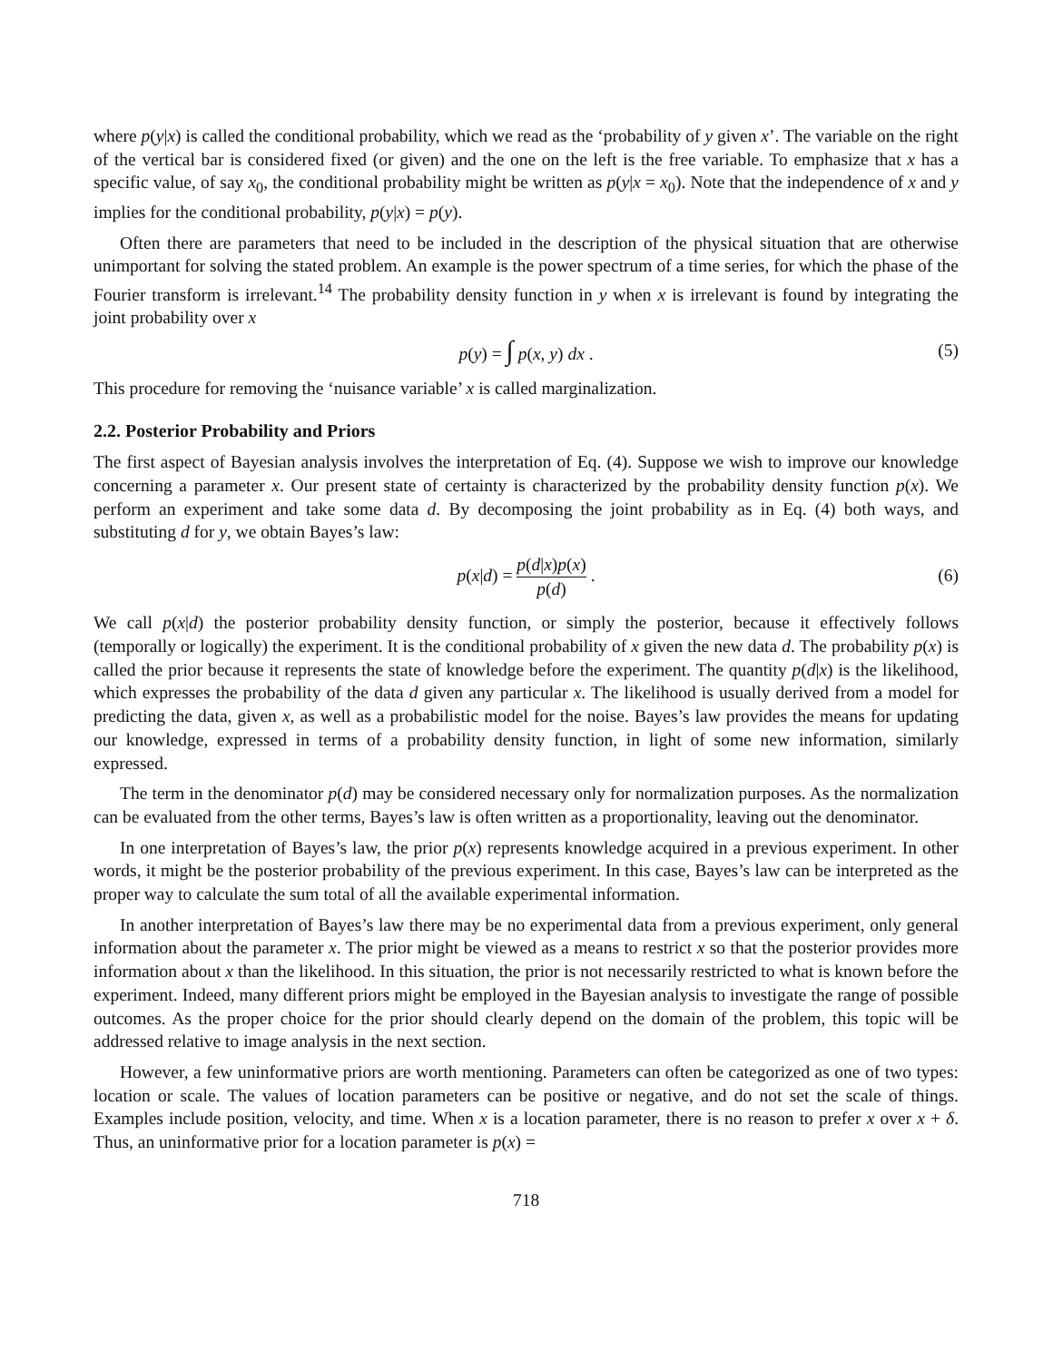where p(y|x) is called the conditional probability, which we read as the ‘probability of y given x’. The variable on the right of the vertical bar is considered fixed (or given) and the one on the left is the free variable. To emphasize that x has a specific value, of say x<sub>0</sub>, the conditional probability might be written as p(y|x = x<sub>0</sub>). Note that the independence of x and y implies for the conditional probability, p(y|x) = p(y).
Often there are parameters that need to be included in the description of the physical situation that are otherwise unimportant for solving the stated problem. An example is the power spectrum of a time series, for which the phase of the Fourier transform is irrelevant.<sup>14</sup> The probability density function in y when x is irrelevant is found by integrating the joint probability over x
p(y) = ∫ p(x, y) dx . (5)
This procedure for removing the ‘nuisance variable’ x is called marginalization.
2.2. Posterior Probability and Priors
The first aspect of Bayesian analysis involves the interpretation of Eq. (4). Suppose we wish to improve our knowledge concerning a parameter x. Our present state of certainty is characterized by the probability density function p(x). We perform an experiment and take some data d. By decomposing the joint probability as in Eq. (4) both ways, and substituting d for y, we obtain Bayes’s law:
p(x|d) = p(d|x)p(x) p(d) .
(6)
We call p(x|d) the posterior probability density function, or simply the posterior, because it effectively follows (temporally or logically) the experiment. It is the conditional probability of x given the new data d. The probability p(x) is called the prior because it represents the state of knowledge before the experiment. The quantity p(d|x) is the likelihood, which expresses the probability of the data d given any particular x. The likelihood is usually derived from a model for predicting the data, given x, as well as a probabilistic model for the noise. Bayes’s law provides the means for updating our knowledge, expressed in terms of a probability density function, in light of some new information, similarly expressed.
The term in the denominator p(d) may be considered necessary only for normalization purposes. As the normalization can be evaluated from the other terms, Bayes’s law is often written as a proportionality, leaving out the denominator.
In one interpretation of Bayes’s law, the prior p(x) represents knowledge acquired in a previous experiment. In other words, it might be the posterior probability of the previous experiment. In this case, Bayes’s law can be interpreted as the proper way to calculate the sum total of all the available experimental information.
In another interpretation of Bayes’s law there may be no experimental data from a previous experiment, only general information about the parameter x. The prior might be viewed as a means to restrict x so that the posterior provides more information about x than the likelihood. In this situation, the prior is not necessarily restricted to what is known before the experiment. Indeed, many different priors might be employed in the Bayesian analysis to investigate the range of possible outcomes. As the proper choice for the prior should clearly depend on the domain of the problem, this topic will be addressed relative to image analysis in the next section.
However, a few uninformative priors are worth mentioning. Parameters can often be categorized as one of two types: location or scale. The values of location parameters can be positive or negative, and do not set the scale of things. Examples include position, velocity, and time. When x is a location parameter, there is no reason to prefer x over x + δ. Thus, an uninformative prior for a location parameter is p(x) =
718